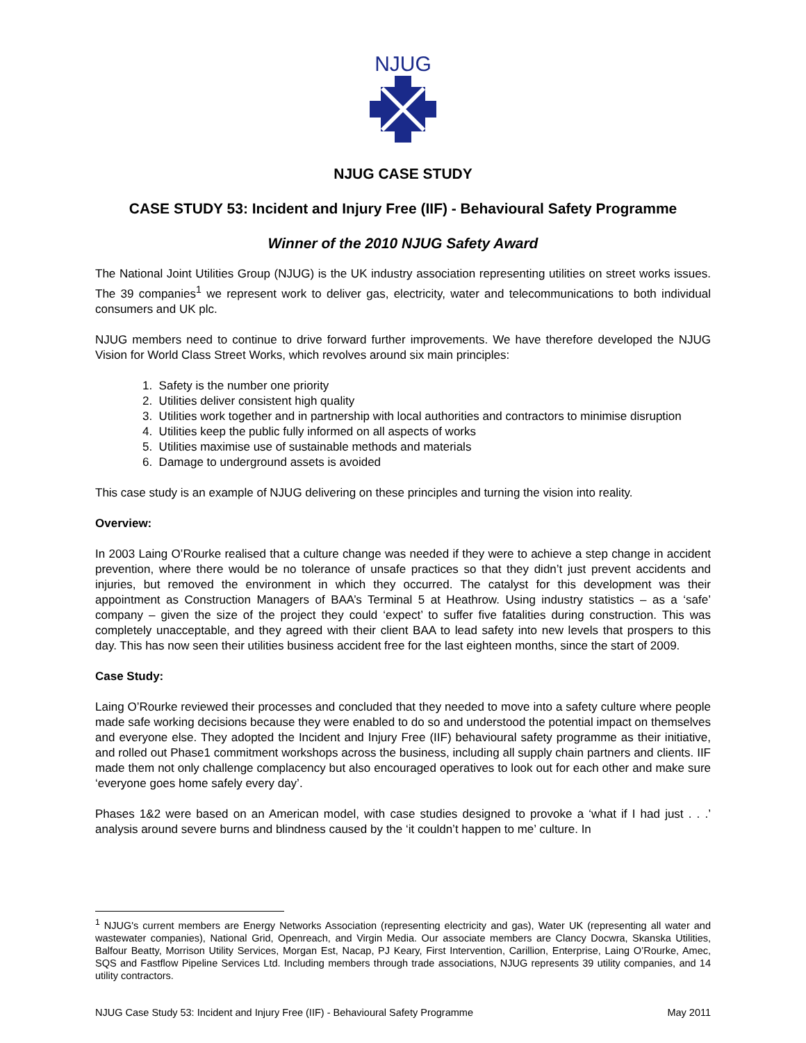NJUG
NJUG CASE STUDY
CASE STUDY 53: Incident and Injury Free (IIF) - Behavioural Safety Programme
Winner of the 2010 NJUG Safety Award
The National Joint Utilities Group (NJUG) is the UK industry association representing utilities on street works issues. The 39 companies<sup>1</sup> we represent work to deliver gas, electricity, water and telecommunications to both individual consumers and UK plc.
NJUG members need to continue to drive forward further improvements. We have therefore developed the NJUG Vision for World Class Street Works, which revolves around six main principles:
1. Safety is the number one priority
2. Utilities deliver consistent high quality
3. Utilities work together and in partnership with local authorities and contractors to minimise disruption
4. Utilities keep the public fully informed on all aspects of works
5. Utilities maximise use of sustainable methods and materials
6. Damage to underground assets is avoided
This case study is an example of NJUG delivering on these principles and turning the vision into reality.
Overview:
In 2003 Laing O’Rourke realised that a culture change was needed if they were to achieve a step change in accident prevention, where there would be no tolerance of unsafe practices so that they didn’t just prevent accidents and injuries, but removed the environment in which they occurred. The catalyst for this development was their appointment as Construction Managers of BAA’s Terminal 5 at Heathrow. Using industry statistics – as a ‘safe’ company – given the size of the project they could ‘expect’ to suffer five fatalities during construction. This was completely unacceptable, and they agreed with their client BAA to lead safety into new levels that prospers to this day. This has now seen their utilities business accident free for the last eighteen months, since the start of 2009.
Case Study:
Laing O’Rourke reviewed their processes and concluded that they needed to move into a safety culture where people made safe working decisions because they were enabled to do so and understood the potential impact on themselves and everyone else. They adopted the Incident and Injury Free (IIF) behavioural safety programme as their initiative, and rolled out Phase1 commitment workshops across the business, including all supply chain partners and clients. IIF made them not only challenge complacency but also encouraged operatives to look out for each other and make sure ‘everyone goes home safely every day’.
Phases 1&2 were based on an American model, with case studies designed to provoke a ‘what if I had just . . .’ analysis around severe burns and blindness caused by the ‘it couldn’t happen to me’ culture. In
<sup>1</sup> NJUG's current members are Energy Networks Association (representing electricity and gas), Water UK (representing all water and wastewater companies), National Grid, Openreach, and Virgin Media. Our associate members are Clancy Docwra, Skanska Utilities, Balfour Beatty, Morrison Utility Services, Morgan Est, Nacap, PJ Keary, First Intervention, Carillion, Enterprise, Laing O’Rourke, Amec, SQS and Fastflow Pipeline Services Ltd. Including members through trade associations, NJUG represents 39 utility companies, and 14 utility contractors.
NJUG Case Study 53: Incident and Injury Free (IIF) - Behavioural Safety Programme May 2011